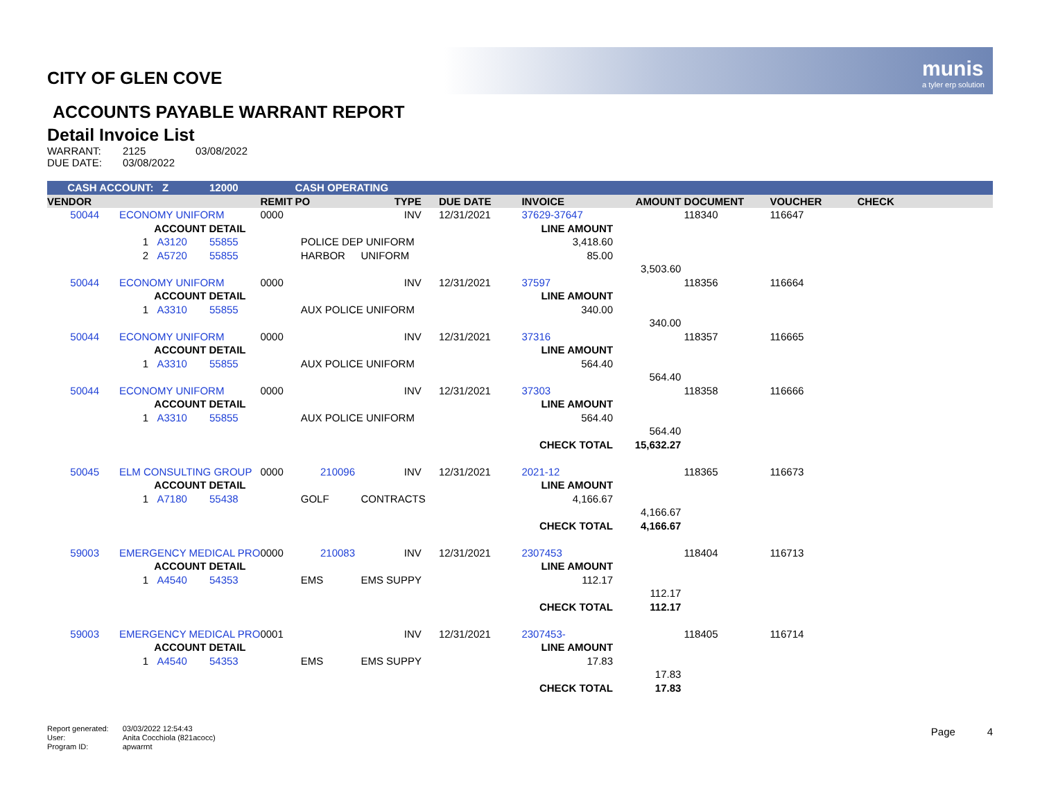munis
a tyler erp solution
CITY OF GLEN COVE
ACCOUNTS PAYABLE WARRANT REPORT
Detail Invoice List
| WARRANT: | 2125 | 03/08/2022 |
| DUE DATE: | 03/08/2022 | |
| CASH ACCOUNT: Z | | | 12000 | | CASH OPERATING | | | | | | | |
| VENDOR | | | | REMIT | PO | TYPE | DUE DATE | INVOICE | AMOUNT | DOCUMENT | VOUCHER | CHECK |
| 50044 | ECONOMY UNIFORM | | | 0000 | | INV | 12/31/2021 | 37629-37647 | | 118340 | 116647 | |
| | | ACCOUNT DETAIL | | | | | | LINE AMOUNT | | | | |
| 1 | | A3120 | 55855 | | POLICE DEP UNIFORM | | | 3,418.60 | | | | |
| 2 | | A5720 | 55855 | | HARBOR | UNIFORM | | 85.00 | | | | |
| | | | | | | | | | 3,503.60 | | | |
| 50044 | ECONOMY UNIFORM | | | 0000 | | INV | 12/31/2021 | 37597 | | 118356 | 116664 | |
| | | ACCOUNT DETAIL | | | | | | LINE AMOUNT | | | | |
| 1 | | A3310 | 55855 | | AUX POLICE UNIFORM | | | 340.00 | | | | |
| | | | | | | | | | 340.00 | | | |
| 50044 | ECONOMY UNIFORM | | | 0000 | | INV | 12/31/2021 | 37316 | | 118357 | 116665 | |
| | | ACCOUNT DETAIL | | | | | | LINE AMOUNT | | | | |
| 1 | | A3310 | 55855 | | AUX POLICE UNIFORM | | | 564.40 | | | | |
| | | | | | | | | | 564.40 | | | |
| 50044 | ECONOMY UNIFORM | | | 0000 | | INV | 12/31/2021 | 37303 | | 118358 | 116666 | |
| | | ACCOUNT DETAIL | | | | | | LINE AMOUNT | | | | |
| 1 | | A3310 | 55855 | | AUX POLICE UNIFORM | | | 564.40 | | | | |
| | | | | | | | | | 564.40 | | | |
| | | | | | | | | CHECK TOTAL | 15,632.27 | | | |
| 50045 | ELM CONSULTING GROUP | | | 0000 | 210096 | INV | 12/31/2021 | 2021-12 | | 118365 | 116673 | |
| | | ACCOUNT DETAIL | | | | | | LINE AMOUNT | | | | |
| 1 | | A7180 | 55438 | | GOLF | CONTRACTS | | 4,166.67 | | | | |
| | | | | | | | | | 4,166.67 | | | |
| | | | | | | | | CHECK TOTAL | 4,166.67 | | | |
| 59003 | EMERGENCY MEDICAL PRO | | | 0000 | 210083 | INV | 12/31/2021 | 2307453 | | 118404 | 116713 | |
| | | ACCOUNT DETAIL | | | | | | LINE AMOUNT | | | | |
| 1 | | A4540 | 54353 | | EMS | EMS SUPPY | | 112.17 | | | | |
| | | | | | | | | | 112.17 | | | |
| | | | | | | | | CHECK TOTAL | 112.17 | | | |
| 59003 | EMERGENCY MEDICAL PRO | | | 0001 | | INV | 12/31/2021 | 2307453- | | 118405 | 116714 | |
| | | ACCOUNT DETAIL | | | | | | LINE AMOUNT | | | | |
| 1 | | A4540 | 54353 | | EMS | EMS SUPPY | | 17.83 | | | | |
| | | | | | | | | | 17.83 | | | |
| | | | | | | | | CHECK TOTAL | 17.83 | | | |
| Report generated: | 03/03/2022 12:54:43 |
| User: | Anita Cocchiola (821acocc) |
| Program ID: | apwarrnt |
Page 4